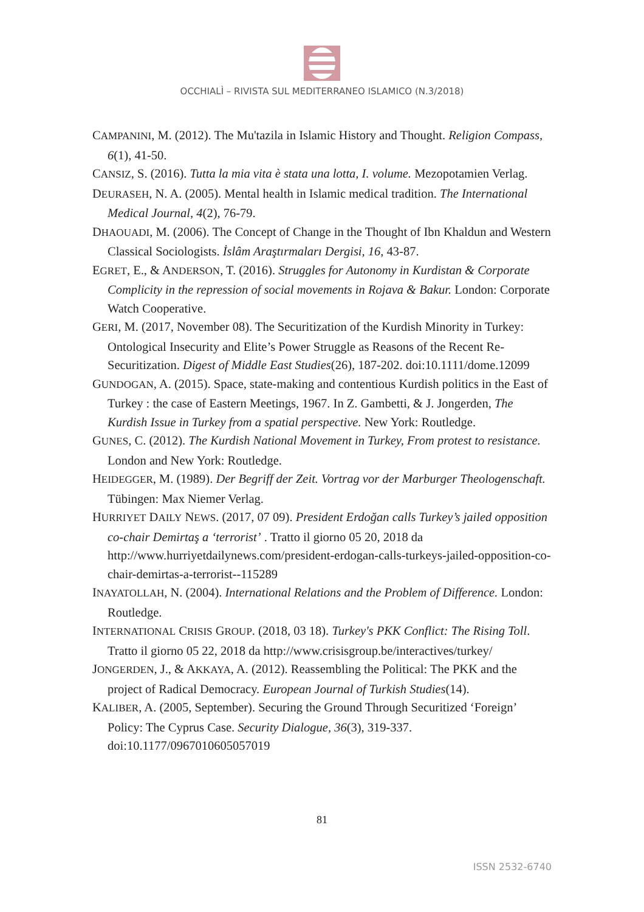OCCHIALÌ – RIVISTA SUL MEDITERRANEO ISLAMICO (N.3/2018)
CAMPANINI, M. (2012). The Mu'tazila in Islamic History and Thought. Religion Compass, 6(1), 41-50.
CANSIZ, S. (2016). Tutta la mia vita è stata una lotta, I. volume. Mezopotamien Verlag.
DEURASEH, N. A. (2005). Mental health in Islamic medical tradition. The International Medical Journal, 4(2), 76-79.
DHAOUADI, M. (2006). The Concept of Change in the Thought of Ibn Khaldun and Western Classical Sociologists. İslâm Araştırmaları Dergisi, 16, 43-87.
EGRET, E., & ANDERSON, T. (2016). Struggles for Autonomy in Kurdistan & Corporate Complicity in the repression of social movements in Rojava & Bakur. London: Corporate Watch Cooperative.
GERI, M. (2017, November 08). The Securitization of the Kurdish Minority in Turkey: Ontological Insecurity and Elite’s Power Struggle as Reasons of the Recent Re-Securitization. Digest of Middle East Studies(26), 187-202. doi:10.1111/dome.12099
GUNDOGAN, A. (2015). Space, state-making and contentious Kurdish politics in the East of Turkey : the case of Eastern Meetings, 1967. In Z. Gambetti, & J. Jongerden, The Kurdish Issue in Turkey from a spatial perspective. New York: Routledge.
GUNES, C. (2012). The Kurdish National Movement in Turkey, From protest to resistance. London and New York: Routledge.
HEIDEGGER, M. (1989). Der Begriff der Zeit. Vortrag vor der Marburger Theologenschaft. Tübingen: Max Niemer Verlag.
HURRIYET DAILY NEWS. (2017, 07 09). President Erdoğan calls Turkey’s jailed opposition co-chair Demirtaş a ‘terrorist’ . Tratto il giorno 05 20, 2018 da http://www.hurriyetdailynews.com/president-erdogan-calls-turkeys-jailed-opposition-co-chair-demirtas-a-terrorist--115289
INAYATOLLAH, N. (2004). International Relations and the Problem of Difference. London: Routledge.
INTERNATIONAL CRISIS GROUP. (2018, 03 18). Turkey's PKK Conflict: The Rising Toll. Tratto il giorno 05 22, 2018 da http://www.crisisgroup.be/interactives/turkey/
JONGERDEN, J., & AKKAYA, A. (2012). Reassembling the Political: The PKK and the project of Radical Democracy. European Journal of Turkish Studies(14).
KALIBER, A. (2005, September). Securing the Ground Through Securitized ‘Foreign’ Policy: The Cyprus Case. Security Dialogue, 36(3), 319-337. doi:10.1177/0967010605057019
81
ISSN 2532-6740